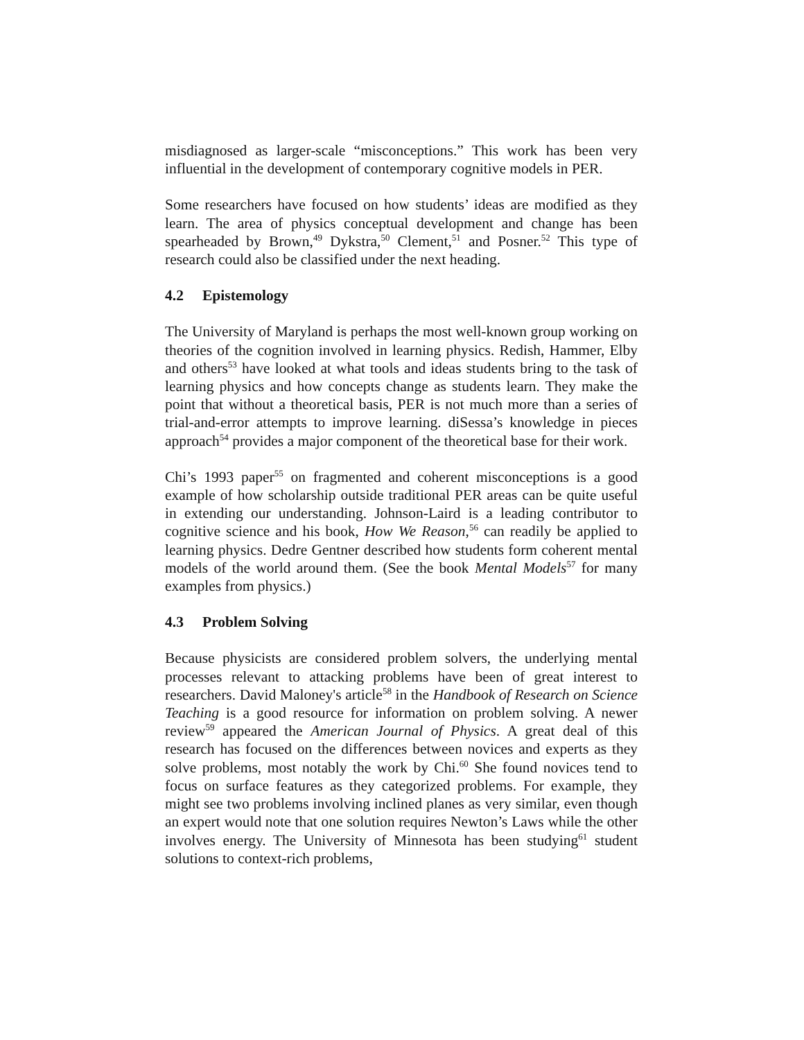misdiagnosed as larger-scale “misconceptions.” This work has been very influential in the development of contemporary cognitive models in PER.
Some researchers have focused on how students’ ideas are modified as they learn. The area of physics conceptual development and change has been spearheaded by Brown,<sup>49</sup> Dykstra,<sup>50</sup> Clement,<sup>51</sup> and Posner.<sup>52</sup> This type of research could also be classified under the next heading.
4.2 Epistemology
The University of Maryland is perhaps the most well-known group working on theories of the cognition involved in learning physics. Redish, Hammer, Elby and others<sup>53</sup> have looked at what tools and ideas students bring to the task of learning physics and how concepts change as students learn. They make the point that without a theoretical basis, PER is not much more than a series of trial-and-error attempts to improve learning. diSessa’s knowledge in pieces approach<sup>54</sup> provides a major component of the theoretical base for their work.
Chi’s 1993 paper<sup>55</sup> on fragmented and coherent misconceptions is a good example of how scholarship outside traditional PER areas can be quite useful in extending our understanding. Johnson-Laird is a leading contributor to cognitive science and his book, How We Reason,<sup>56</sup> can readily be applied to learning physics. Dedre Gentner described how students form coherent mental models of the world around them. (See the book Mental Models<sup>57</sup> for many examples from physics.)
4.3 Problem Solving
Because physicists are considered problem solvers, the underlying mental processes relevant to attacking problems have been of great interest to researchers. David Maloney's article<sup>58</sup> in the Handbook of Research on Science Teaching is a good resource for information on problem solving. A newer review<sup>59</sup> appeared the American Journal of Physics. A great deal of this research has focused on the differences between novices and experts as they solve problems, most notably the work by Chi.<sup>60</sup> She found novices tend to focus on surface features as they categorized problems. For example, they might see two problems involving inclined planes as very similar, even though an expert would note that one solution requires Newton’s Laws while the other involves energy. The University of Minnesota has been studying<sup>61</sup> student solutions to context-rich problems,